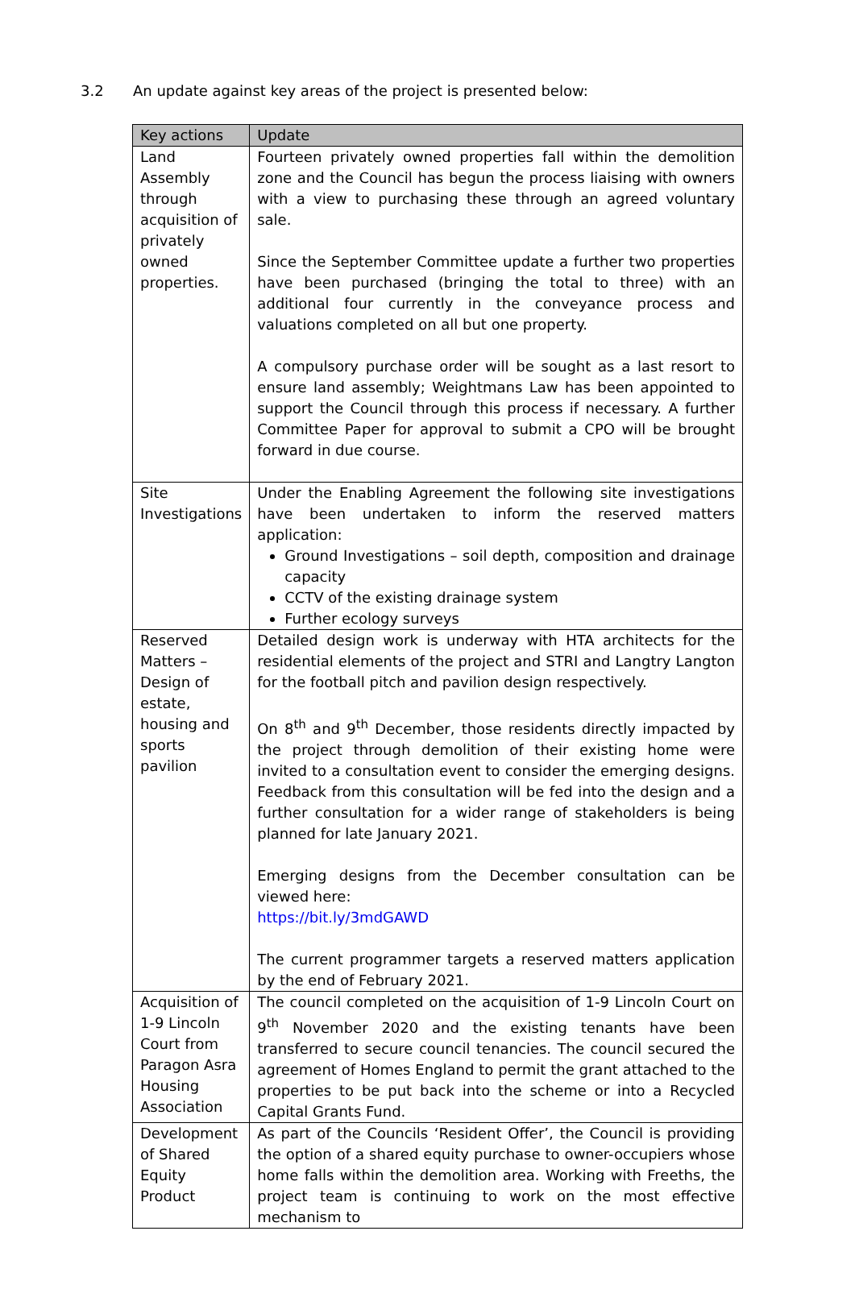3.2 An update against key areas of the project is presented below:
| Key actions | Update |
| --- | --- |
| Land Assembly through acquisition of privately owned properties. | Fourteen privately owned properties fall within the demolition zone and the Council has begun the process liaising with owners with a view to purchasing these through an agreed voluntary sale. Since the September Committee update a further two properties have been purchased (bringing the total to three) with an additional four currently in the conveyance process and valuations completed on all but one property. A compulsory purchase order will be sought as a last resort to ensure land assembly; Weightmans Law has been appointed to support the Council through this process if necessary. A further Committee Paper for approval to submit a CPO will be brought forward in due course. |
| Site Investigations | Under the Enabling Agreement the following site investigations have been undertaken to inform the reserved matters application: Ground Investigations – soil depth, composition and drainage capacity CCTV of the existing drainage system Further ecology surveys |
| Reserved Matters – Design of estate, housing and sports pavilion | Detailed design work is underway with HTA architects for the residential elements of the project and STRI and Langtry Langton for the football pitch and pavilion design respectively. On 8<sup>th</sup> and 9<sup>th</sup> December, those residents directly impacted by the project through demolition of their existing home were invited to a consultation event to consider the emerging designs. Feedback from this consultation will be fed into the design and a further consultation for a wider range of stakeholders is being planned for late January 2021. Emerging designs from the December consultation can be viewed here: https://bit.ly/3mdGAWD The current programmer targets a reserved matters application by the end of February 2021. |
| Acquisition of 1-9 Lincoln Court from Paragon Asra Housing Association | The council completed on the acquisition of 1-9 Lincoln Court on 9<sup>th</sup> November 2020 and the existing tenants have been transferred to secure council tenancies. The council secured the agreement of Homes England to permit the grant attached to the properties to be put back into the scheme or into a Recycled Capital Grants Fund. |
| Development of Shared Equity Product | As part of the Councils ‘Resident Offer’, the Council is providing the option of a shared equity purchase to owner-occupiers whose home falls within the demolition area. Working with Freeths, the project team is continuing to work on the most effective mechanism to |